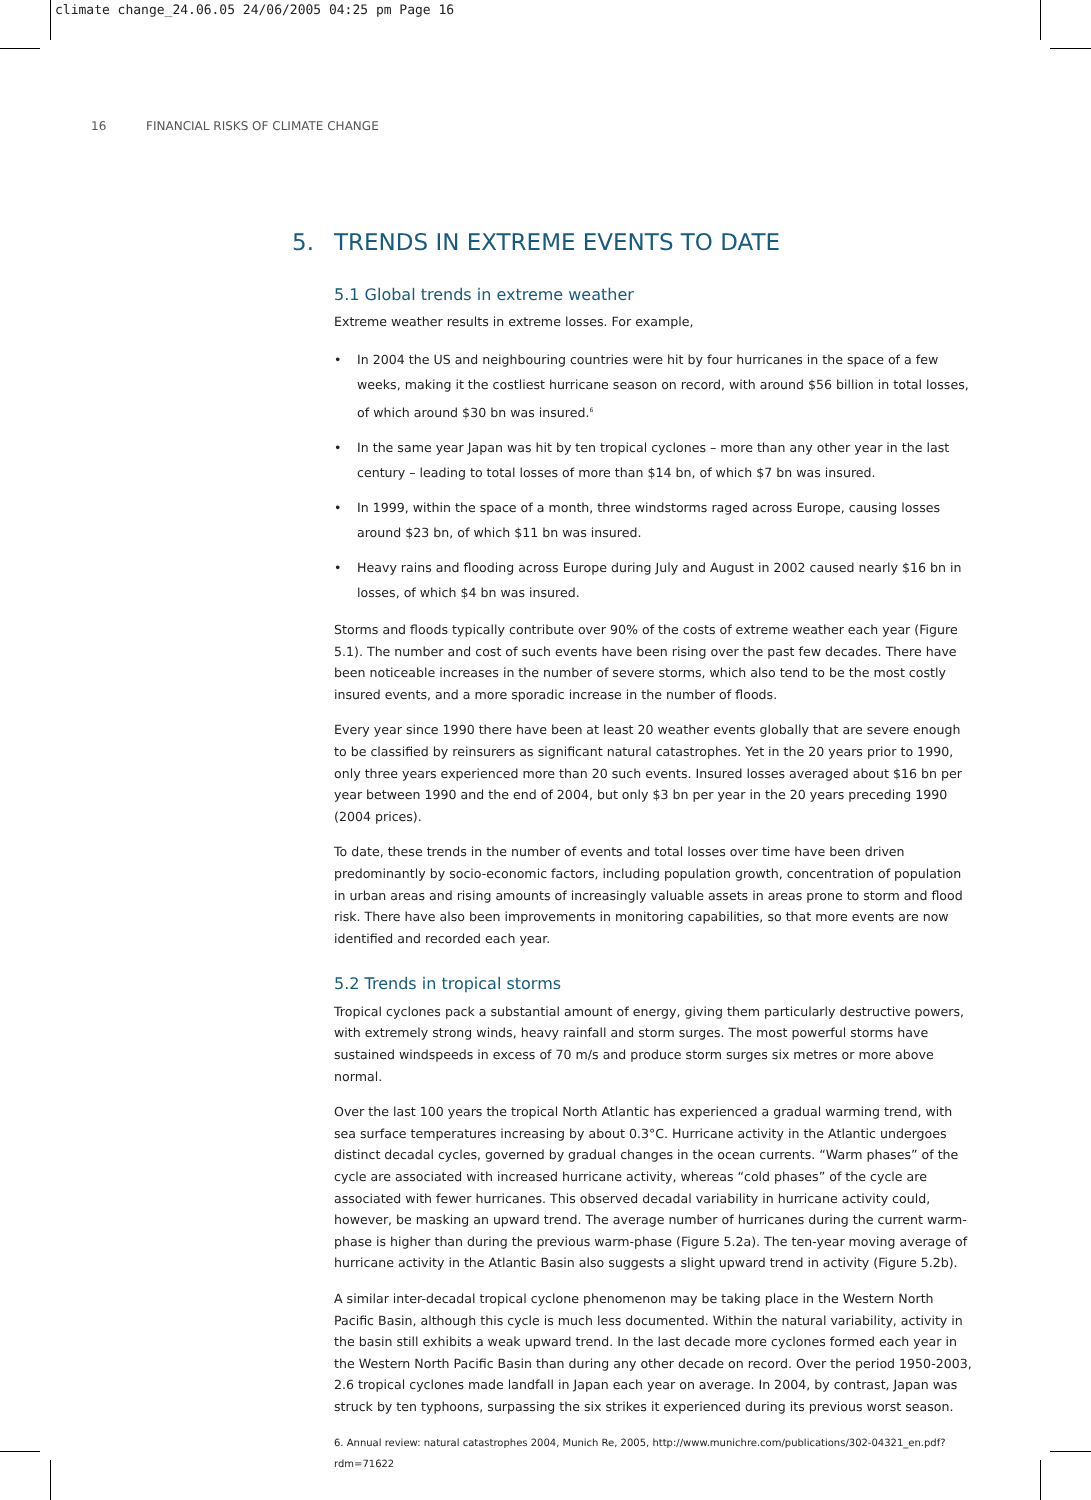climate change_24.06.05 24/06/2005 04:25 pm Page 16
16 FINANCIAL RISKS OF CLIMATE CHANGE
5. TRENDS IN EXTREME EVENTS TO DATE
5.1 Global trends in extreme weather
Extreme weather results in extreme losses. For example,
• In 2004 the US and neighbouring countries were hit by four hurricanes in the space of a few weeks, making it the costliest hurricane season on record, with around $56 billion in total losses, of which around $30 bn was insured.<sup>6</sup>
• In the same year Japan was hit by ten tropical cyclones – more than any other year in the last century – leading to total losses of more than $14 bn, of which $7 bn was insured.
• In 1999, within the space of a month, three windstorms raged across Europe, causing losses around $23 bn, of which $11 bn was insured.
• Heavy rains and flooding across Europe during July and August in 2002 caused nearly $16 bn in losses, of which $4 bn was insured.
Storms and floods typically contribute over 90% of the costs of extreme weather each year (Figure 5.1). The number and cost of such events have been rising over the past few decades. There have been noticeable increases in the number of severe storms, which also tend to be the most costly insured events, and a more sporadic increase in the number of floods.
Every year since 1990 there have been at least 20 weather events globally that are severe enough to be classified by reinsurers as significant natural catastrophes. Yet in the 20 years prior to 1990, only three years experienced more than 20 such events. Insured losses averaged about $16 bn per year between 1990 and the end of 2004, but only $3 bn per year in the 20 years preceding 1990 (2004 prices).
To date, these trends in the number of events and total losses over time have been driven predominantly by socio-economic factors, including population growth, concentration of population in urban areas and rising amounts of increasingly valuable assets in areas prone to storm and flood risk. There have also been improvements in monitoring capabilities, so that more events are now identified and recorded each year.
5.2 Trends in tropical storms
Tropical cyclones pack a substantial amount of energy, giving them particularly destructive powers, with extremely strong winds, heavy rainfall and storm surges. The most powerful storms have sustained windspeeds in excess of 70 m/s and produce storm surges six metres or more above normal.
Over the last 100 years the tropical North Atlantic has experienced a gradual warming trend, with sea surface temperatures increasing by about 0.3°C. Hurricane activity in the Atlantic undergoes distinct decadal cycles, governed by gradual changes in the ocean currents. “Warm phases” of the cycle are associated with increased hurricane activity, whereas “cold phases” of the cycle are associated with fewer hurricanes. This observed decadal variability in hurricane activity could, however, be masking an upward trend. The average number of hurricanes during the current warm-phase is higher than during the previous warm-phase (Figure 5.2a). The ten-year moving average of hurricane activity in the Atlantic Basin also suggests a slight upward trend in activity (Figure 5.2b).
A similar inter-decadal tropical cyclone phenomenon may be taking place in the Western North Pacific Basin, although this cycle is much less documented. Within the natural variability, activity in the basin still exhibits a weak upward trend. In the last decade more cyclones formed each year in the Western North Pacific Basin than during any other decade on record. Over the period 1950-2003, 2.6 tropical cyclones made landfall in Japan each year on average. In 2004, by contrast, Japan was struck by ten typhoons, surpassing the six strikes it experienced during its previous worst season.
6. Annual review: natural catastrophes 2004, Munich Re, 2005, http://www.munichre.com/publications/302-04321_en.pdf?rdm=71622